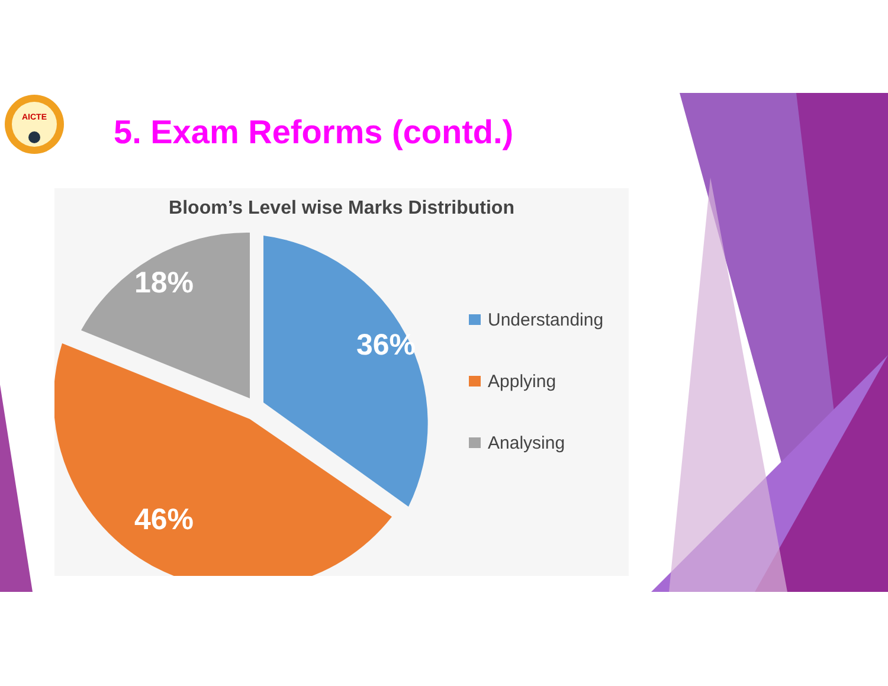AICTE
5. Exam Reforms (contd.)
Bloom’s Level wise Marks Distribution
18%
36%
46%
Understanding
Applying
Analysing